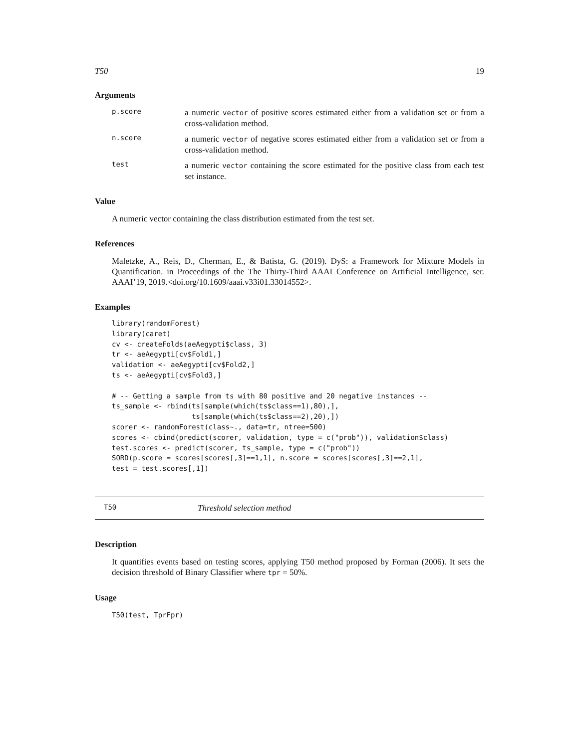T50 19
Arguments
p.score
a numeric vector of positive scores estimated either from a validation set or from a cross-validation method.
n.score
a numeric vector of negative scores estimated either from a validation set or from a cross-validation method.
test
a numeric vector containing the score estimated for the positive class from each test set instance.
Value
A numeric vector containing the class distribution estimated from the test set.
References
Maletzke, A., Reis, D., Cherman, E., & Batista, G. (2019). DyS: a Framework for Mixture Models in Quantification. in Proceedings of the The Thirty-Third AAAI Conference on Artificial Intelligence, ser. AAAI’19, 2019.<doi.org/10.1609/aaai.v33i01.33014552>.
Examples
library(randomForest)
library(caret)
cv <- createFolds(aeAegypti$class, 3)
tr <- aeAegypti[cv$Fold1,]
validation <- aeAegypti[cv$Fold2,]
ts <- aeAegypti[cv$Fold3,]

# -- Getting a sample from ts with 80 positive and 20 negative instances --
ts_sample <- rbind(ts[sample(which(ts$class==1),80),],
                   ts[sample(which(ts$class==2),20),])
scorer <- randomForest(class~., data=tr, ntree=500)
scores <- cbind(predict(scorer, validation, type = c("prob")), validation$class)
test.scores <- predict(scorer, ts_sample, type = c("prob"))
SORD(p.score = scores[scores[,3]==1,1], n.score = scores[scores[,3]==2,1],
test = test.scores[,1])
T50 Threshold selection method
Description
It quantifies events based on testing scores, applying T50 method proposed by Forman (2006). It sets the decision threshold of Binary Classifier where tpr = 50%.
Usage
T50(test, TprFpr)